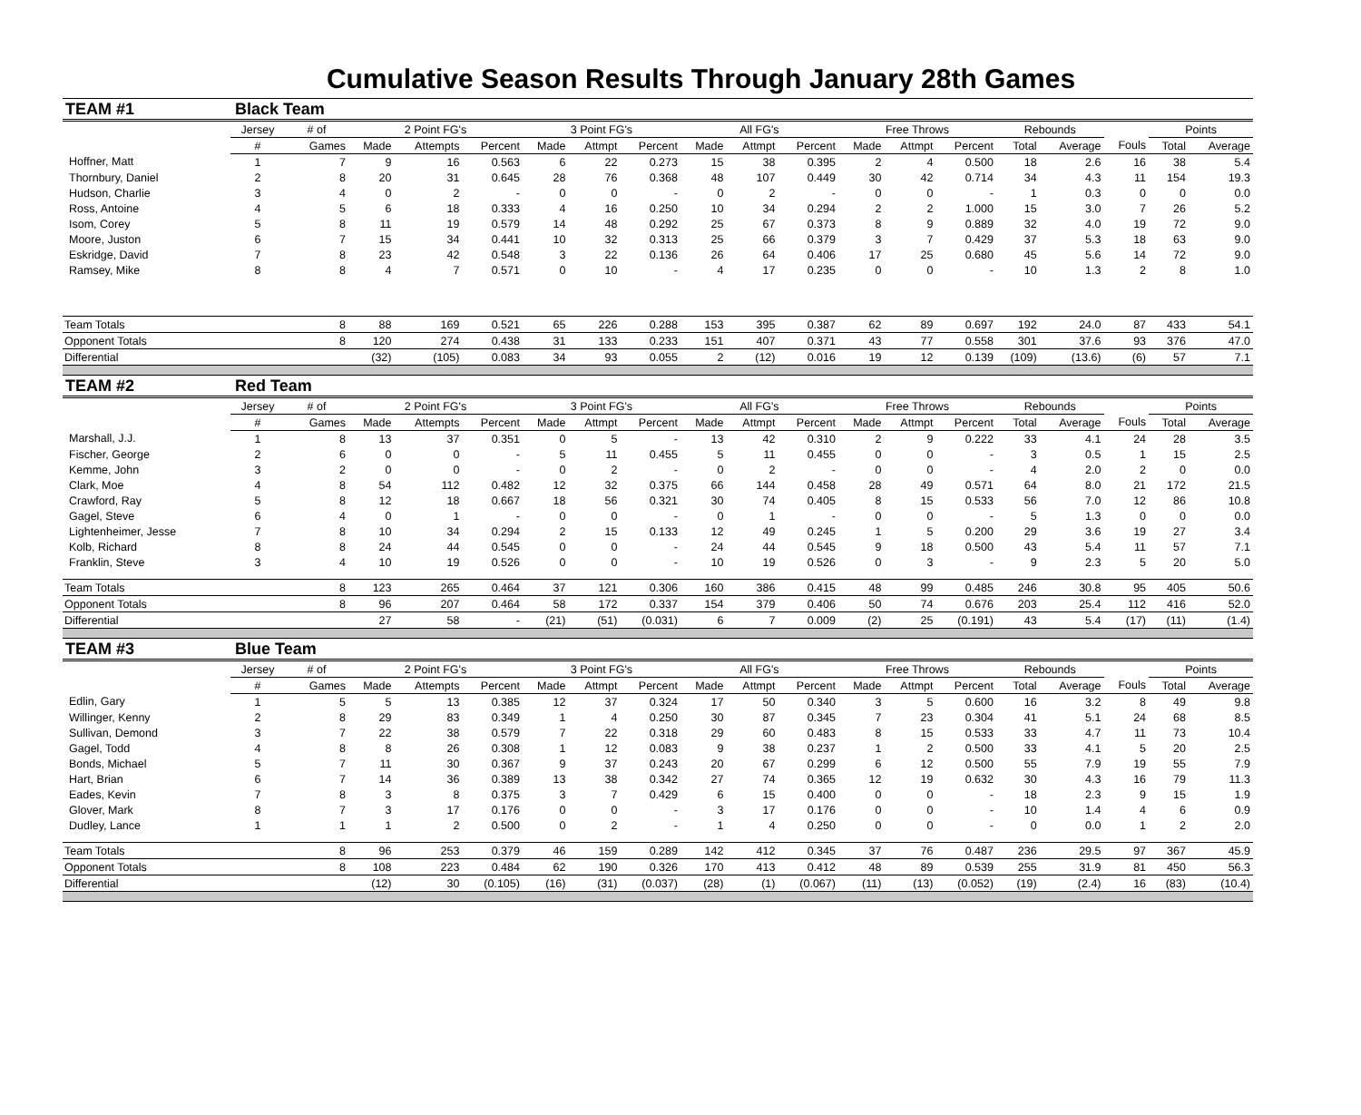Cumulative Season Results Through January 28th Games
| TEAM #1 | Black Team | | | | | | | | | | | | | | | | | | |
| | Jersey | # of | 2 Point FG's | | | 3 Point FG's | | | All FG's | | | Free Throws | | | Rebounds | | | Points | |
| | # | Games | Made | Attempts | Percent | Made | Attmpt | Percent | Made | Attmpt | Percent | Made | Attmpt | Percent | Total | Average | Fouls | Total | Average |
| Hoffner, Matt | 1 | 7 | 9 | 16 | 0.563 | 6 | 22 | 0.273 | 15 | 38 | 0.395 | 2 | 4 | 0.500 | 18 | 2.6 | 16 | 38 | 5.4 |
| Thornbury, Daniel | 2 | 8 | 20 | 31 | 0.645 | 28 | 76 | 0.368 | 48 | 107 | 0.449 | 30 | 42 | 0.714 | 34 | 4.3 | 11 | 154 | 19.3 |
| Hudson, Charlie | 3 | 4 | 0 | 2 | - | 0 | 0 | - | 0 | 2 | - | 0 | 0 | - | 1 | 0.3 | 0 | 0 | 0.0 |
| Ross, Antoine | 4 | 5 | 6 | 18 | 0.333 | 4 | 16 | 0.250 | 10 | 34 | 0.294 | 2 | 2 | 1.000 | 15 | 3.0 | 7 | 26 | 5.2 |
| Isom, Corey | 5 | 8 | 11 | 19 | 0.579 | 14 | 48 | 0.292 | 25 | 67 | 0.373 | 8 | 9 | 0.889 | 32 | 4.0 | 19 | 72 | 9.0 |
| Moore, Juston | 6 | 7 | 15 | 34 | 0.441 | 10 | 32 | 0.313 | 25 | 66 | 0.379 | 3 | 7 | 0.429 | 37 | 5.3 | 18 | 63 | 9.0 |
| Eskridge, David | 7 | 8 | 23 | 42 | 0.548 | 3 | 22 | 0.136 | 26 | 64 | 0.406 | 17 | 25 | 0.680 | 45 | 5.6 | 14 | 72 | 9.0 |
| Ramsey, Mike | 8 | 8 | 4 | 7 | 0.571 | 0 | 10 | - | 4 | 17 | 0.235 | 0 | 0 | - | 10 | 1.3 | 2 | 8 | 1.0 |
| Team Totals | | 8 | 88 | 169 | 0.521 | 65 | 226 | 0.288 | 153 | 395 | 0.387 | 62 | 89 | 0.697 | 192 | 24.0 | 87 | 433 | 54.1 |
| Opponent Totals | | 8 | 120 | 274 | 0.438 | 31 | 133 | 0.233 | 151 | 407 | 0.371 | 43 | 77 | 0.558 | 301 | 37.6 | 93 | 376 | 47.0 |
| Differential | | | (32) | (105) | 0.083 | 34 | 93 | 0.055 | 2 | (12) | 0.016 | 19 | 12 | 0.139 | (109) | (13.6) | (6) | 57 | 7.1 |
| TEAM #2 | Red Team | | | | | | | | | | | | | | | | | | |
| | Jersey | # of | 2 Point FG's | | | 3 Point FG's | | | All FG's | | | Free Throws | | | Rebounds | | | Points | |
| | # | Games | Made | Attempts | Percent | Made | Attmpt | Percent | Made | Attmpt | Percent | Made | Attmpt | Percent | Total | Average | Fouls | Total | Average |
| Marshall, J.J. | 1 | 8 | 13 | 37 | 0.351 | 0 | 5 | - | 13 | 42 | 0.310 | 2 | 9 | 0.222 | 33 | 4.1 | 24 | 28 | 3.5 |
| Fischer, George | 2 | 6 | 0 | 0 | - | 5 | 11 | 0.455 | 5 | 11 | 0.455 | 0 | 0 | - | 3 | 0.5 | 1 | 15 | 2.5 |
| Kemme, John | 3 | 2 | 0 | 0 | - | 0 | 2 | - | 0 | 2 | - | 0 | 0 | - | 4 | 2.0 | 2 | 0 | 0.0 |
| Clark, Moe | 4 | 8 | 54 | 112 | 0.482 | 12 | 32 | 0.375 | 66 | 144 | 0.458 | 28 | 49 | 0.571 | 64 | 8.0 | 21 | 172 | 21.5 |
| Crawford, Ray | 5 | 8 | 12 | 18 | 0.667 | 18 | 56 | 0.321 | 30 | 74 | 0.405 | 8 | 15 | 0.533 | 56 | 7.0 | 12 | 86 | 10.8 |
| Gagel, Steve | 6 | 4 | 0 | 1 | - | 0 | 0 | - | 0 | 1 | - | 0 | 0 | - | 5 | 1.3 | 0 | 0 | 0.0 |
| Lightenheimer, Jesse | 7 | 8 | 10 | 34 | 0.294 | 2 | 15 | 0.133 | 12 | 49 | 0.245 | 1 | 5 | 0.200 | 29 | 3.6 | 19 | 27 | 3.4 |
| Kolb, Richard | 8 | 8 | 24 | 44 | 0.545 | 0 | 0 | - | 24 | 44 | 0.545 | 9 | 18 | 0.500 | 43 | 5.4 | 11 | 57 | 7.1 |
| Franklin, Steve | 3 | 4 | 10 | 19 | 0.526 | 0 | 0 | - | 10 | 19 | 0.526 | 0 | 3 | - | 9 | 2.3 | 5 | 20 | 5.0 |
| Team Totals | | 8 | 123 | 265 | 0.464 | 37 | 121 | 0.306 | 160 | 386 | 0.415 | 48 | 99 | 0.485 | 246 | 30.8 | 95 | 405 | 50.6 |
| Opponent Totals | | 8 | 96 | 207 | 0.464 | 58 | 172 | 0.337 | 154 | 379 | 0.406 | 50 | 74 | 0.676 | 203 | 25.4 | 112 | 416 | 52.0 |
| Differential | | | 27 | 58 | - | (21) | (51) | (0.031) | 6 | 7 | 0.009 | (2) | 25 | (0.191) | 43 | 5.4 | (17) | (11) | (1.4) |
| TEAM #3 | Blue Team | | | | | | | | | | | | | | | | | | |
| | Jersey | # of | 2 Point FG's | | | 3 Point FG's | | | All FG's | | | Free Throws | | | Rebounds | | | Points | |
| | # | Games | Made | Attempts | Percent | Made | Attmpt | Percent | Made | Attmpt | Percent | Made | Attmpt | Percent | Total | Average | Fouls | Total | Average |
| Edlin, Gary | 1 | 5 | 5 | 13 | 0.385 | 12 | 37 | 0.324 | 17 | 50 | 0.340 | 3 | 5 | 0.600 | 16 | 3.2 | 8 | 49 | 9.8 |
| Willinger, Kenny | 2 | 8 | 29 | 83 | 0.349 | 1 | 4 | 0.250 | 30 | 87 | 0.345 | 7 | 23 | 0.304 | 41 | 5.1 | 24 | 68 | 8.5 |
| Sullivan, Demond | 3 | 7 | 22 | 38 | 0.579 | 7 | 22 | 0.318 | 29 | 60 | 0.483 | 8 | 15 | 0.533 | 33 | 4.7 | 11 | 73 | 10.4 |
| Gagel, Todd | 4 | 8 | 8 | 26 | 0.308 | 1 | 12 | 0.083 | 9 | 38 | 0.237 | 1 | 2 | 0.500 | 33 | 4.1 | 5 | 20 | 2.5 |
| Bonds, Michael | 5 | 7 | 11 | 30 | 0.367 | 9 | 37 | 0.243 | 20 | 67 | 0.299 | 6 | 12 | 0.500 | 55 | 7.9 | 19 | 55 | 7.9 |
| Hart, Brian | 6 | 7 | 14 | 36 | 0.389 | 13 | 38 | 0.342 | 27 | 74 | 0.365 | 12 | 19 | 0.632 | 30 | 4.3 | 16 | 79 | 11.3 |
| Eades, Kevin | 7 | 8 | 3 | 8 | 0.375 | 3 | 7 | 0.429 | 6 | 15 | 0.400 | 0 | 0 | - | 18 | 2.3 | 9 | 15 | 1.9 |
| Glover, Mark | 8 | 7 | 3 | 17 | 0.176 | 0 | 0 | - | 3 | 17 | 0.176 | 0 | 0 | - | 10 | 1.4 | 4 | 6 | 0.9 |
| Dudley, Lance | 1 | 1 | 1 | 2 | 0.500 | 0 | 2 | - | 1 | 4 | 0.250 | 0 | 0 | - | 0 | 0.0 | 1 | 2 | 2.0 |
| Team Totals | | 8 | 96 | 253 | 0.379 | 46 | 159 | 0.289 | 142 | 412 | 0.345 | 37 | 76 | 0.487 | 236 | 29.5 | 97 | 367 | 45.9 |
| Opponent Totals | | 8 | 108 | 223 | 0.484 | 62 | 190 | 0.326 | 170 | 413 | 0.412 | 48 | 89 | 0.539 | 255 | 31.9 | 81 | 450 | 56.3 |
| Differential | | | (12) | 30 | (0.105) | (16) | (31) | (0.037) | (28) | (1) | (0.067) | (11) | (13) | (0.052) | (19) | (2.4) | 16 | (83) | (10.4) |